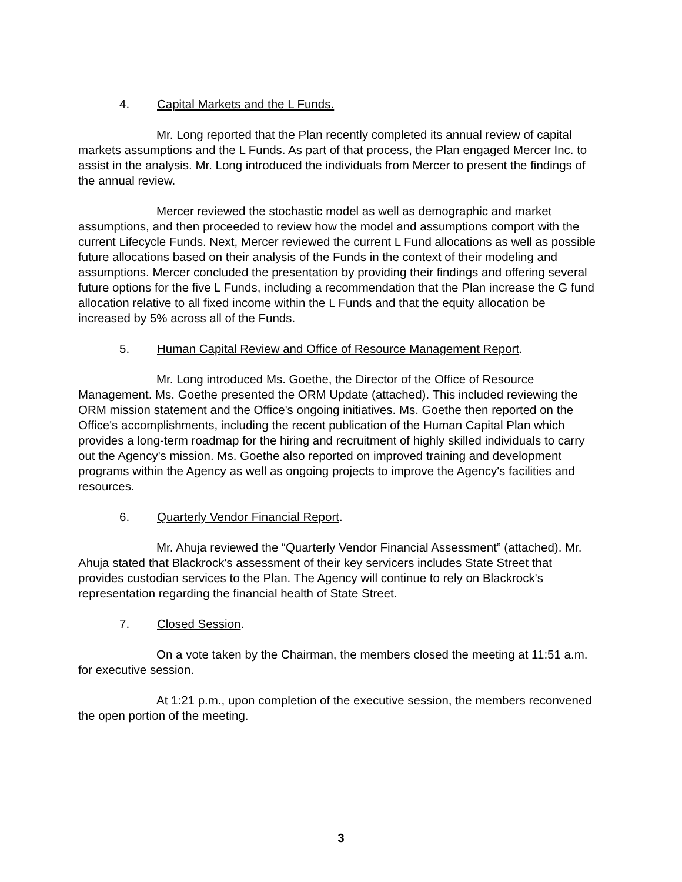4. Capital Markets and the L Funds.
Mr. Long reported that the Plan recently completed its annual review of capital markets assumptions and the L Funds. As part of that process, the Plan engaged Mercer Inc. to assist in the analysis. Mr. Long introduced the individuals from Mercer to present the findings of the annual review.
Mercer reviewed the stochastic model as well as demographic and market assumptions, and then proceeded to review how the model and assumptions comport with the current Lifecycle Funds. Next, Mercer reviewed the current L Fund allocations as well as possible future allocations based on their analysis of the Funds in the context of their modeling and assumptions. Mercer concluded the presentation by providing their findings and offering several future options for the five L Funds, including a recommendation that the Plan increase the G fund allocation relative to all fixed income within the L Funds and that the equity allocation be increased by 5% across all of the Funds.
5. Human Capital Review and Office of Resource Management Report.
Mr. Long introduced Ms. Goethe, the Director of the Office of Resource Management. Ms. Goethe presented the ORM Update (attached). This included reviewing the ORM mission statement and the Office's ongoing initiatives. Ms. Goethe then reported on the Office's accomplishments, including the recent publication of the Human Capital Plan which provides a long-term roadmap for the hiring and recruitment of highly skilled individuals to carry out the Agency's mission. Ms. Goethe also reported on improved training and development programs within the Agency as well as ongoing projects to improve the Agency's facilities and resources.
6. Quarterly Vendor Financial Report.
Mr. Ahuja reviewed the “Quarterly Vendor Financial Assessment” (attached). Mr. Ahuja stated that Blackrock's assessment of their key servicers includes State Street that provides custodian services to the Plan. The Agency will continue to rely on Blackrock's representation regarding the financial health of State Street.
7. Closed Session.
On a vote taken by the Chairman, the members closed the meeting at 11:51 a.m. for executive session.
At 1:21 p.m., upon completion of the executive session, the members reconvened the open portion of the meeting.
3